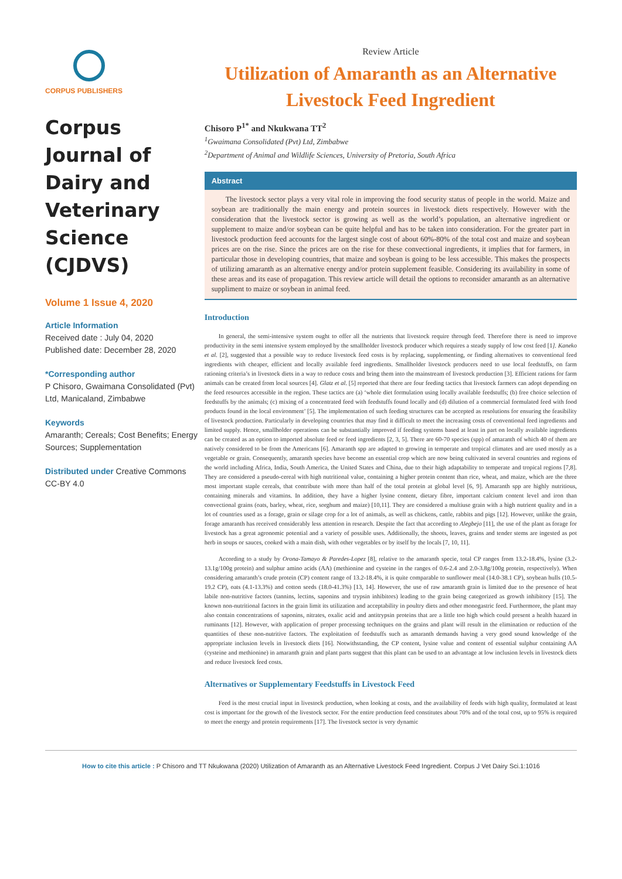CORPUS PUBLISHERS
Corpus Journal of Dairy and Veterinary Science (CJDVS)
Volume 1 Issue 4, 2020
Article Information
Received date : July 04, 2020
Published date: December 28, 2020
*Corresponding author
P Chisoro, Gwaimana Consolidated (Pvt) Ltd, Manicaland, Zimbabwe
Keywords
Amaranth; Cereals; Cost Benefits; Energy Sources; Supplementation
Distributed under Creative Commons CC-BY 4.0
Review Article
Utilization of Amaranth as an Alternative Livestock Feed Ingredient
Chisoro P<sup>1*</sup> and Nkukwana TT<sup>2</sup>
<sup>1</sup> Gwaimana Consolidated (Pvt) Ltd, Zimbabwe
<sup>2</sup> Department of Animal and Wildlife Sciences, University of Pretoria, South Africa
Abstract
The livestock sector plays a very vital role in improving the food security status of people in the world. Maize and soybean are traditionally the main energy and protein sources in livestock diets respectively. However with the consideration that the livestock sector is growing as well as the world’s population, an alternative ingredient or supplement to maize and/or soybean can be quite helpful and has to be taken into consideration. For the greater part in livestock production feed accounts for the largest single cost of about 60%-80% of the total cost and maize and soybean prices are on the rise. Since the prices are on the rise for these convectional ingredients, it implies that for farmers, in particular those in developing countries, that maize and soybean is going to be less accessible. This makes the prospects of utilizing amaranth as an alternative energy and/or protein supplement feasible. Considering its availability in some of these areas and its ease of propagation. This review article will detail the options to reconsider amaranth as an alternative suppliment to maize or soybean in animal feed.
Introduction
In general, the semi-intensive system ought to offer all the nutrients that livestock require through feed. Therefore there is need to improve productivity in the semi intensive system employed by the smallholder livestock producer which requires a steady supply of low cost feed [1]. Kaneko et al. [2], suggested that a possible way to reduce livestock feed costs is by replacing, supplementing, or finding alternatives to conventional feed ingredients with cheaper, efficient and locally available feed ingredients. Smallholder livestock producers need to use local feedstuffs, on farm rationing criteria’s in livestock diets in a way to reduce costs and bring them into the mainstream of livestock production [3]. Efficient rations for farm animals can be created from local sources [4]. Glatz et al. [5] reported that there are four feeding tactics that livestock farmers can adopt depending on the feed resources accessible in the region. These tactics are (a) ‘whole diet formulation using locally available feedstuffs; (b) free choice selection of feedstuffs by the animals; (c) mixing of a concentrated feed with feedstuffs found locally and (d) dilution of a commercial formulated feed with food products found in the local environment’ [5]. The implementation of such feeding structures can be accepted as resolutions for ensuring the feasibility of livestock production. Particularly in developing countries that may find it difficult to meet the increasing costs of conventional feed ingredients and limited supply. Hence, smallholder operations can be substantially improved if feeding systems based at least in part on locally available ingredients can be created as an option to imported absolute feed or feed ingredients [2, 3, 5]. There are 60-70 species (spp) of amaranth of which 40 of them are natively considered to be from the Americans [6]. Amaranth spp are adapted to growing in temperate and tropical climates and are used mostly as a vegetable or grain. Consequently, amaranth species have become an essential crop which are now being cultivated in several countries and regions of the world including Africa, India, South America, the United States and China, due to their high adaptability to temperate and tropical regions [7,8]. They are considered a pseudo-cereal with high nutritional value, containing a higher protein content than rice, wheat, and maize, which are the three most important staple cereals, that contribute with more than half of the total protein at global level [6, 9]. Amaranth spp are highly nutritious, containing minerals and vitamins. In addition, they have a higher lysine content, dietary fibre, important calcium content level and iron than convectional grains (oats, barley, wheat, rice, sorghum and maize) [10,11]. They are considered a multiuse grain with a high nutrient quality and in a lot of countries used as a forage, grain or silage crop for a lot of animals, as well as chickens, cattle, rabbits and pigs [12]. However, unlike the grain, forage amaranth has received considerably less attention in research. Despite the fact that according to Alegbejo [11], the use of the plant as forage for livestock has a great agronomic potential and a variety of possible uses. Additionally, the shoots, leaves, grains and tender stems are ingested as pot herb in soups or sauces, cooked with a main dish, with other vegetables or by itself by the locals [7, 10, 11].
According to a study by Orona-Tamayo & Paredes-Lopez [8], relative to the amaranth specie, total CP ranges from 13.2-18.4%, lysine (3.2-13.1g/100g protein) and sulphur amino acids (AA) (methionine and cysteine in the ranges of 0.6-2.4 and 2.0-3.8g/100g protein, respectively). When considering amaranth’s crude protein (CP) content range of 13.2-18.4%, it is quite comparable to sunflower meal (14.0-38.1 CP), soybean hulls (10.5-19.2 CP), oats (4.1-13.3%) and cotton seeds (18.0-41.3%) [13, 14]. However, the use of raw amaranth grain is limited due to the presence of heat labile non-nutritive factors (tannins, lectins, saponins and trypsin inhibitors) leading to the grain being categorized as growth inhibitory [15]. The known non-nutritional factors in the grain limit its utilization and acceptability in poultry diets and other monogastric feed. Furthermore, the plant may also contain concentrations of saponins, nitrates, oxalic acid and antitrypsin proteins that are a little too high which could present a health hazard in ruminants [12]. However, with application of proper processing techniques on the grains and plant will result in the elimination or reduction of the quantities of these non-nutritive factors. The exploitation of feedstuffs such as amaranth demands having a very good sound knowledge of the appropriate inclusion levels in livestock diets [16]. Notwithstanding, the CP content, lysine value and content of essential sulphur containing AA (cysteine and methionine) in amaranth grain and plant parts suggest that this plant can be used to an advantage at low inclusion levels in livestock diets and reduce livestock feed costs.
Alternatives or Supplementary Feedstuffs in Livestock Feed
Feed is the most crucial input in livestock production, when looking at costs, and the availability of feeds with high quality, formulated at least cost is important for the growth of the livestock sector. For the entire production feed constitutes about 70% and of the total cost, up to 95% is required to meet the energy and protein requirements [17]. The livestock sector is very dynamic
How to cite this article : P Chisoro and TT Nkukwana (2020) Utilization of Amaranth as an Alternative Livestock Feed Ingredient. Corpus J Vet Dairy Sci.1:1016